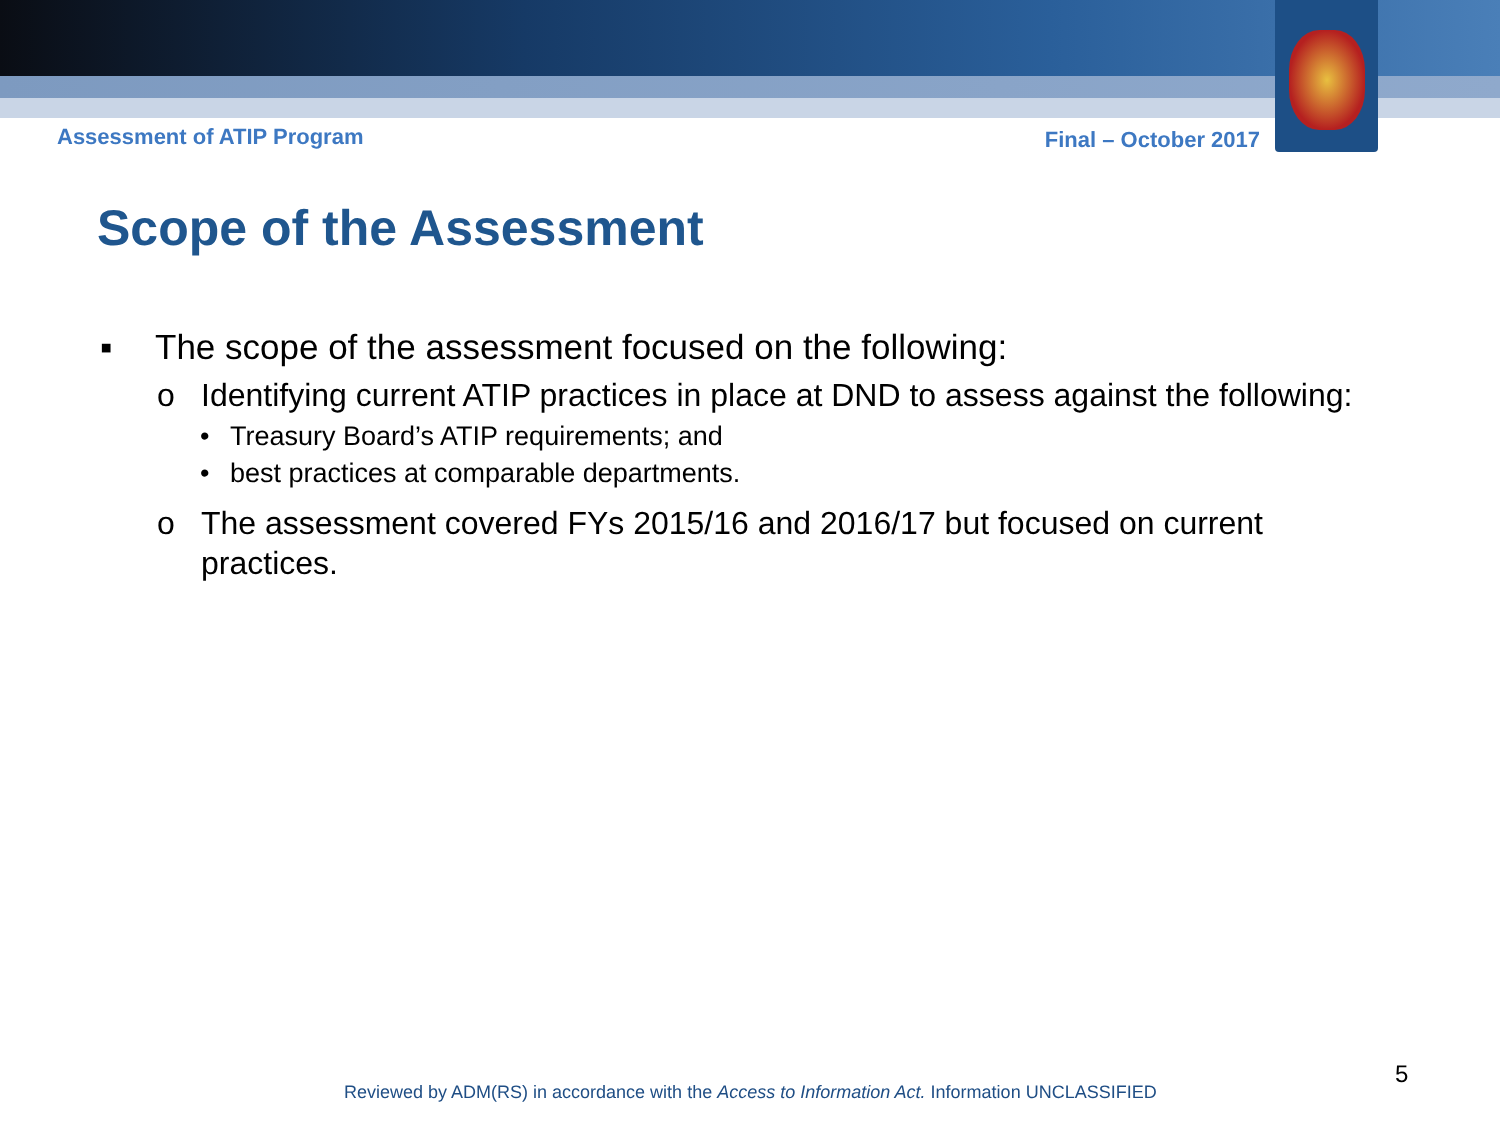Assessment of ATIP Program Final – October 2017
Scope of the Assessment
▪ The scope of the assessment focused on the following:
o Identifying current ATIP practices in place at DND to assess against the following:
• Treasury Board’s ATIP requirements; and
• best practices at comparable departments.
o The assessment covered FYs 2015/16 and 2016/17 but focused on current
practices.
Reviewed by ADM(RS) in accordance with the Access to Information Act. Information UNCLASSIFIED
5